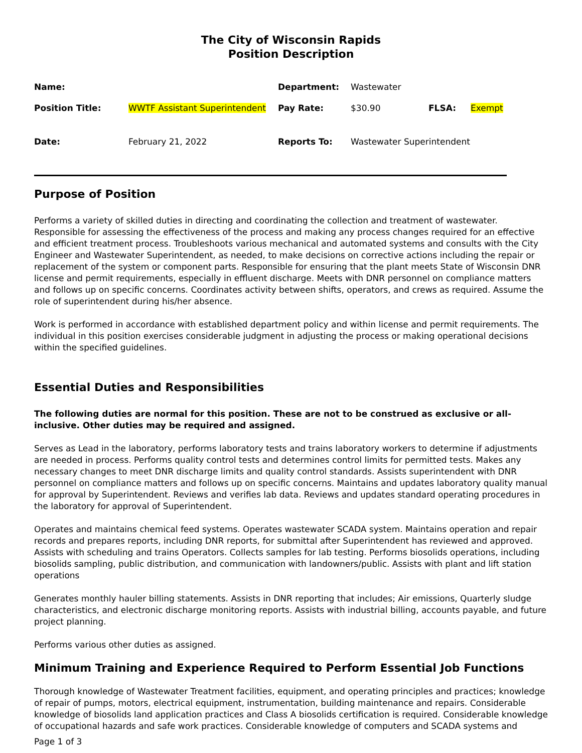The City of Wisconsin Rapids
Position Description
| Name: | | Department: | Wastewater | | |
| Position Title: | WWTF Assistant Superintendent | Pay Rate: | $30.90 | FLSA: | Exempt |
| Date: | February 21, 2022 | Reports To: | Wastewater Superintendent | | |
Purpose of Position
Performs a variety of skilled duties in directing and coordinating the collection and treatment of wastewater. Responsible for assessing the effectiveness of the process and making any process changes required for an effective and efficient treatment process. Troubleshoots various mechanical and automated systems and consults with the City Engineer and Wastewater Superintendent, as needed, to make decisions on corrective actions including the repair or replacement of the system or component parts. Responsible for ensuring that the plant meets State of Wisconsin DNR license and permit requirements, especially in effluent discharge. Meets with DNR personnel on compliance matters and follows up on specific concerns. Coordinates activity between shifts, operators, and crews as required. Assume the role of superintendent during his/her absence.
Work is performed in accordance with established department policy and within license and permit requirements. The individual in this position exercises considerable judgment in adjusting the process or making operational decisions within the specified guidelines.
Essential Duties and Responsibilities
The following duties are normal for this position. These are not to be construed as exclusive or all-inclusive. Other duties may be required and assigned.
Serves as Lead in the laboratory, performs laboratory tests and trains laboratory workers to determine if adjustments are needed in process. Performs quality control tests and determines control limits for permitted tests. Makes any necessary changes to meet DNR discharge limits and quality control standards. Assists superintendent with DNR personnel on compliance matters and follows up on specific concerns. Maintains and updates laboratory quality manual for approval by Superintendent. Reviews and verifies lab data. Reviews and updates standard operating procedures in the laboratory for approval of Superintendent.
Operates and maintains chemical feed systems. Operates wastewater SCADA system. Maintains operation and repair records and prepares reports, including DNR reports, for submittal after Superintendent has reviewed and approved. Assists with scheduling and trains Operators. Collects samples for lab testing. Performs biosolids operations, including biosolids sampling, public distribution, and communication with landowners/public. Assists with plant and lift station operations
Generates monthly hauler billing statements. Assists in DNR reporting that includes; Air emissions, Quarterly sludge characteristics, and electronic discharge monitoring reports. Assists with industrial billing, accounts payable, and future project planning.
Performs various other duties as assigned.
Minimum Training and Experience Required to Perform Essential Job Functions
Thorough knowledge of Wastewater Treatment facilities, equipment, and operating principles and practices; knowledge of repair of pumps, motors, electrical equipment, instrumentation, building maintenance and repairs. Considerable knowledge of biosolids land application practices and Class A biosolids certification is required. Considerable knowledge of occupational hazards and safe work practices. Considerable knowledge of computers and SCADA systems and
Page 1 of 3